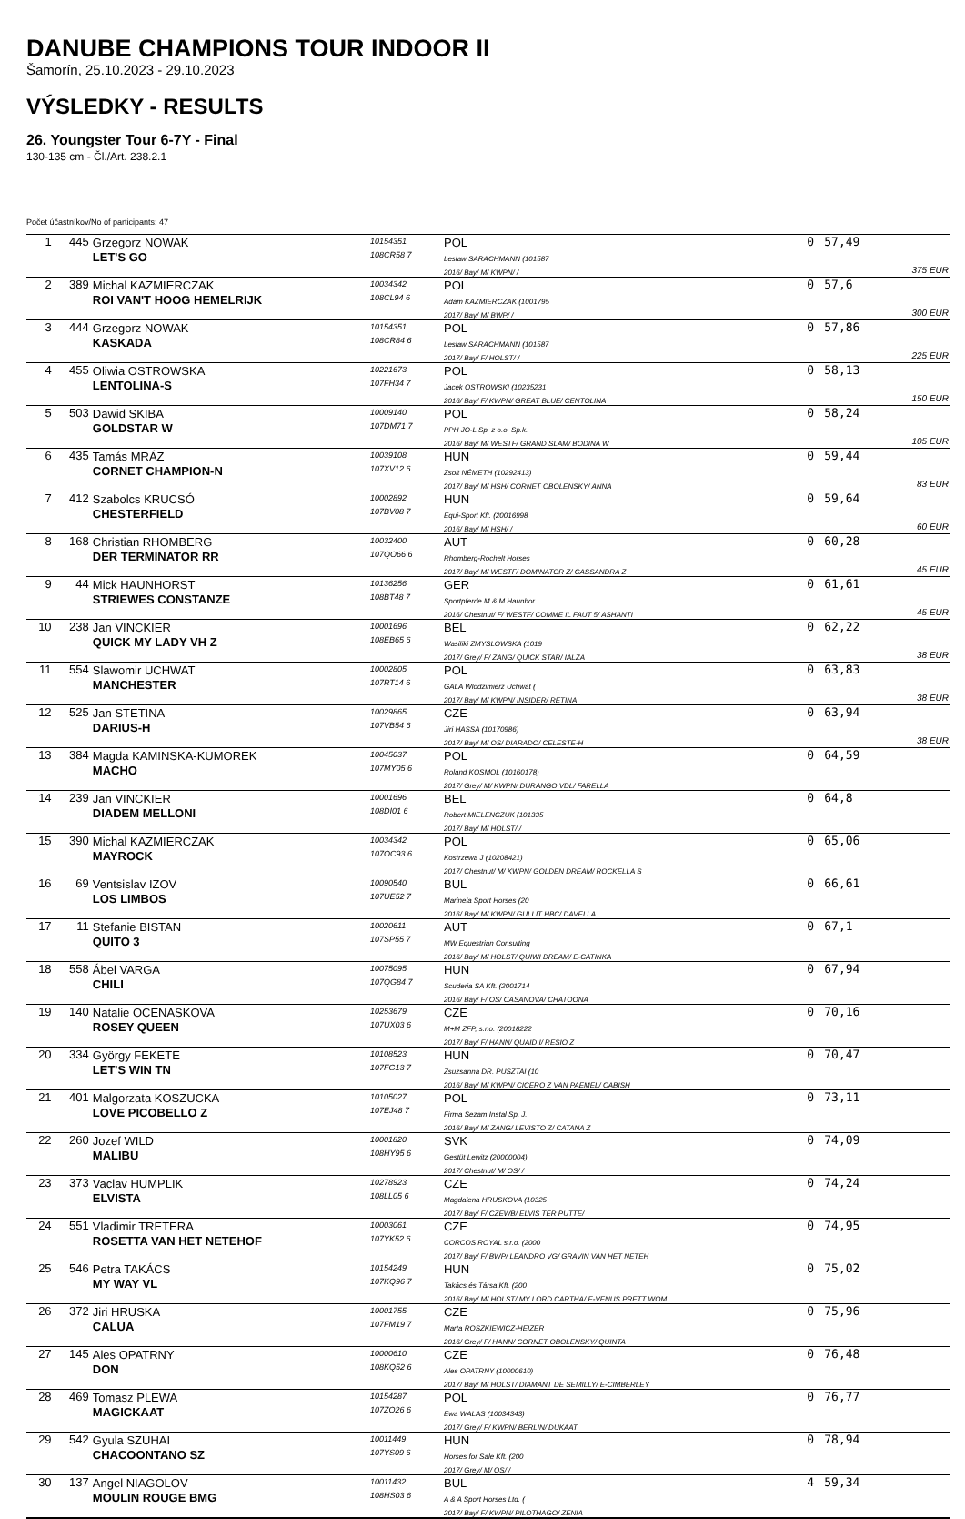DANUBE CHAMPIONS TOUR INDOOR II
Šamorín, 25.10.2023 - 29.10.2023
VÝSLEDKY - RESULTS
26. Youngster Tour 6-7Y - Final
130-135 cm - Čl./Art. 238.2.1
Počet účastníkov/No of participants: 47
| 1 | 445 | Grzegorz NOWAK LET'S GO | 10154351 108CR58 7 | POL Leslaw SARACHMANN (101587 2016/ Bay/ M/ KWPN/ / | 0 | 57,49 | 375 EUR |
| 2 | 389 | Michal KAZMIERCZAK ROI VAN'T HOOG HEMELRIJK | 10034342 108CL94 6 | POL Adam KAZMIERCZAK (1001795 2017/ Bay/ M/ BWP/ / | 0 | 57,6 | 300 EUR |
| 3 | 444 | Grzegorz NOWAK KASKADA | 10154351 108CR84 6 | POL Leslaw SARACHMANN (101587 2017/ Bay/ F/ HOLST/ / | 0 | 57,86 | 225 EUR |
| 4 | 455 | Oliwia OSTROWSKA LENTOLINA-S | 10221673 107FH34 7 | POL Jacek OSTROWSKI (10235231 2016/ Bay/ F/ KWPN/ GREAT BLUE/ CENTOLINA | 0 | 58,13 | 150 EUR |
| 5 | 503 | Dawid SKIBA GOLDSTAR W | 10009140 107DM71 7 | POL PPH JO-L Sp. z o.o. Sp.k. 2016/ Bay/ M/ WESTF/ GRAND SLAM/ BODINA W | 0 | 58,24 | 105 EUR |
| 6 | 435 | Tamás MRÁZ CORNET CHAMPION-N | 10039108 107XV12 6 | HUN Zsolt NÉMETH (10292413) 2017/ Bay/ M/ HSH/ CORNET OBOLENSKY/ ANNA | 0 | 59,44 | 83 EUR |
| 7 | 412 | Szabolcs KRUCSÓ CHESTERFIELD | 10002892 107BV08 7 | HUN Equi-Sport Kft. (20016998 2016/ Bay/ M/ HSH/ / | 0 | 59,64 | 60 EUR |
| 8 | 168 | Christian RHOMBERG DER TERMINATOR RR | 10032400 107QO66 6 | AUT Rhomberg-Rochelt Horses 2017/ Bay/ M/ WESTF/ DOMINATOR Z/ CASSANDRA Z | 0 | 60,28 | 45 EUR |
| 9 | 44 | Mick HAUNHORST STRIEWES CONSTANZE | 10136256 108BT48 7 | GER Sportpferde M & M Haunhor 2016/ Chestnut/ F/ WESTF/ COMME IL FAUT 5/ ASHANTI | 0 | 61,61 | 45 EUR |
| 10 | 238 | Jan VINCKIER QUICK MY LADY VH Z | 10001696 108EB65 6 | BEL Wasiliki ZMYSLOWSKA (1019 2017/ Grey/ F/ ZANG/ QUICK STAR/ IALZA | 0 | 62,22 | 38 EUR |
| 11 | 554 | Slawomir UCHWAT MANCHESTER | 10002805 107RT14 6 | POL GALA Wlodzimierz Uchwat ( 2017/ Bay/ M/ KWPN/ INSIDER/ RETINA | 0 | 63,83 | 38 EUR |
| 12 | 525 | Jan STETINA DARIUS-H | 10029865 107VB54 6 | CZE Jiri HASSA (10170986) 2017/ Bay/ M/ OS/ DIARADO/ CELESTE-H | 0 | 63,94 | 38 EUR |
| 13 | 384 | Magda KAMINSKA-KUMOREK MACHO | 10045037 107MY05 6 | POL Roland KOSMOL (10160178) 2017/ Grey/ M/ KWPN/ DURANGO VDL/ FARELLA | 0 | 64,59 | |
| 14 | 239 | Jan VINCKIER DIADEM MELLONI | 10001696 108DI01 6 | BEL Robert MIELENCZUK (101335 2017/ Bay/ M/ HOLST/ / | 0 | 64,8 | |
| 15 | 390 | Michal KAZMIERCZAK MAYROCK | 10034342 107OC93 6 | POL Kostrzewa J (10208421) 2017/ Chestnut/ M/ KWPN/ GOLDEN DREAM/ ROCKELLA S | 0 | 65,06 | |
| 16 | 69 | Ventsislav IZOV LOS LIMBOS | 10090540 107UE52 7 | BUL Marinela Sport Horses (20 2016/ Bay/ M/ KWPN/ GULLIT HBC/ DAVELLA | 0 | 66,61 | |
| 17 | 11 | Stefanie BISTAN QUITO 3 | 10020611 107SP55 7 | AUT MW Equestrian Consulting 2016/ Bay/ M/ HOLST/ QUIWI DREAM/ E-CATINKA | 0 | 67,1 | |
| 18 | 558 | Ábel VARGA CHILI | 10075095 107QG84 7 | HUN Scuderia SA Kft. (2001714 2016/ Bay/ F/ OS/ CASANOVA/ CHATOONA | 0 | 67,94 | |
| 19 | 140 | Natalie OCENASKOVA ROSEY QUEEN | 10253679 107UX03 6 | CZE M+M ZFP, s.r.o. (20018222 2017/ Bay/ F/ HANN/ QUAID I/ RESIO Z | 0 | 70,16 | |
| 20 | 334 | György FEKETE LET'S WIN TN | 10108523 107FG13 7 | HUN Zsuzsanna DR. PUSZTAI (10 2016/ Bay/ M/ KWPN/ CICERO Z VAN PAEMEL/ CABISH | 0 | 70,47 | |
| 21 | 401 | Malgorzata KOSZUCKA LOVE PICOBELLO Z | 10105027 107EJ48 7 | POL Firma Sezam Instal Sp. J. 2016/ Bay/ M/ ZANG/ LEVISTO Z/ CATANA Z | 0 | 73,11 | |
| 22 | 260 | Jozef WILD MALIBU | 10001820 108HY95 6 | SVK Gestüt Lewitz (20000004) 2017/ Chestnut/ M/ OS/ / | 0 | 74,09 | |
| 23 | 373 | Vaclav HUMPLIK ELVISTA | 10278923 108LL05 6 | CZE Magdalena HRUSKOVA (10325 2017/ Bay/ F/ CZEWB/ ELVIS TER PUTTE/ | 0 | 74,24 | |
| 24 | 551 | Vladimir TRETERA ROSETTA VAN HET NETEHOF | 10003061 107YK52 6 | CZE CORCOS ROYAL s.r.o. (2000 2017/ Bay/ F/ BWP/ LEANDRO VG/ GRAVIN VAN HET NETEH | 0 | 74,95 | |
| 25 | 546 | Petra TAKÁCS MY WAY VL | 10154249 107KQ96 7 | HUN Takács és Társa Kft. (200 2016/ Bay/ M/ HOLST/ MY LORD CARTHA/ E-VENUS PRETT WOM | 0 | 75,02 | |
| 26 | 372 | Jiri HRUSKA CALUA | 10001755 107FM19 7 | CZE Marta ROSZKIEWICZ-HEIZER 2016/ Grey/ F/ HANN/ CORNET OBOLENSKY/ QUINTA | 0 | 75,96 | |
| 27 | 145 | Ales OPATRNY DON | 10000610 108KQ52 6 | CZE Ales OPATRNY (10000610) 2017/ Bay/ M/ HOLST/ DIAMANT DE SEMILLY/ E-CIMBERLEY | 0 | 76,48 | |
| 28 | 469 | Tomasz PLEWA MAGICKAAT | 10154287 107ZO26 6 | POL Ewa WALAS (10034343) 2017/ Grey/ F/ KWPN/ BERLIN/ DUKAAT | 0 | 76,77 | |
| 29 | 542 | Gyula SZUHAI CHACOONTANO SZ | 10011449 107YS09 6 | HUN Horses for Sale Kft. (200 2017/ Grey/ M/ OS/ / | 0 | 78,94 | |
| 30 | 137 | Angel NIAGOLOV MOULIN ROUGE BMG | 10011432 108HS03 6 | BUL A & A Sport Horses Ltd. ( 2017/ Bay/ F/ KWPN/ PILOTHAGO/ ZENIA | 4 | 59,34 | |